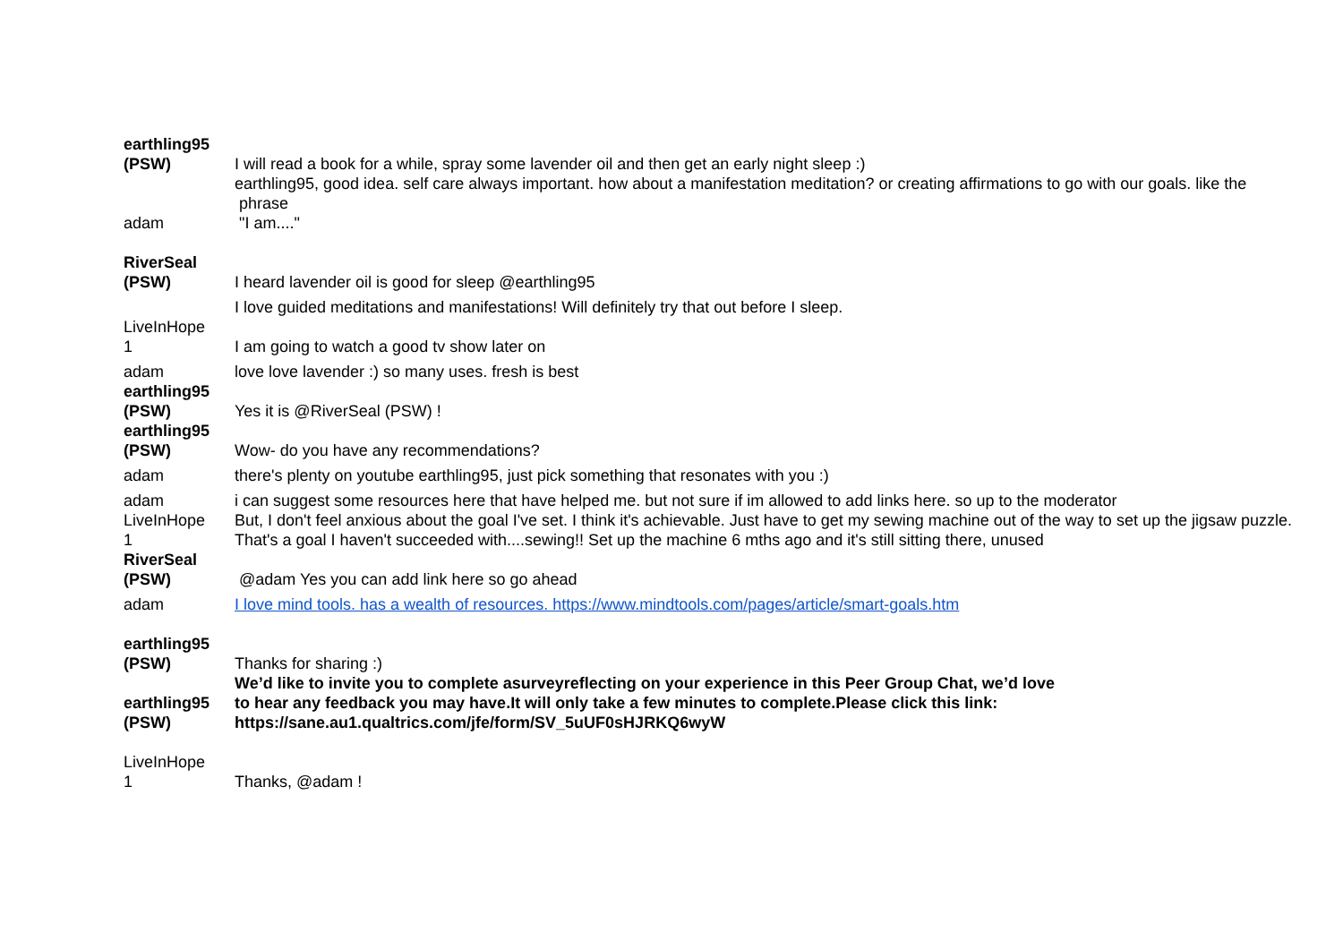| earthling95 (PSW) | I will read a book for a while, spray some lavender oil and then get an early night sleep :) |
| adam | earthling95, good idea. self care always important. how about a manifestation meditation? or creating affirmations to go with our goals. like the phrase "I am...." |
| RiverSeal (PSW) | I heard lavender oil is good for sleep @earthling95 |
| | I love guided meditations and manifestations! Will definitely try that out before I sleep. |
| LiveInHope 1 | I am going to watch a good tv show later on |
| adam | love love lavender :) so many uses. fresh is best |
| earthling95 (PSW) | Yes it is @RiverSeal (PSW) ! |
| earthling95 (PSW) | Wow- do you have any recommendations? |
| adam | there's plenty on youtube earthling95, just pick something that resonates with you :) |
| adam | i can suggest some resources here that have helped me. but not sure if im allowed to add links here. so up to the moderator |
| LiveInHope 1 | But, I don't feel anxious about the goal I've set. I think it's achievable. Just have to get my sewing machine out of the way to set up the jigsaw puzzle. That's a goal I haven't succeeded with....sewing!! Set up the machine 6 mths ago and it's still sitting there, unused |
| RiverSeal (PSW) | @adam Yes you can add link here so go ahead |
| adam | I love mind tools. has a wealth of resources. https://www.mindtools.com/pages/article/smart-goals.htm |
| earthling95 (PSW) | Thanks for sharing :) |
| earthling95 (PSW) | We’d like to invite you to complete asurveyreflecting on your experience in this Peer Group Chat, we’d love to hear any feedback you may have.It will only take a few minutes to complete.Please click this link: https://sane.au1.qualtrics.com/jfe/form/SV_5uUF0sHJRKQ6wyW |
| LiveInHope 1 | Thanks, @adam ! |